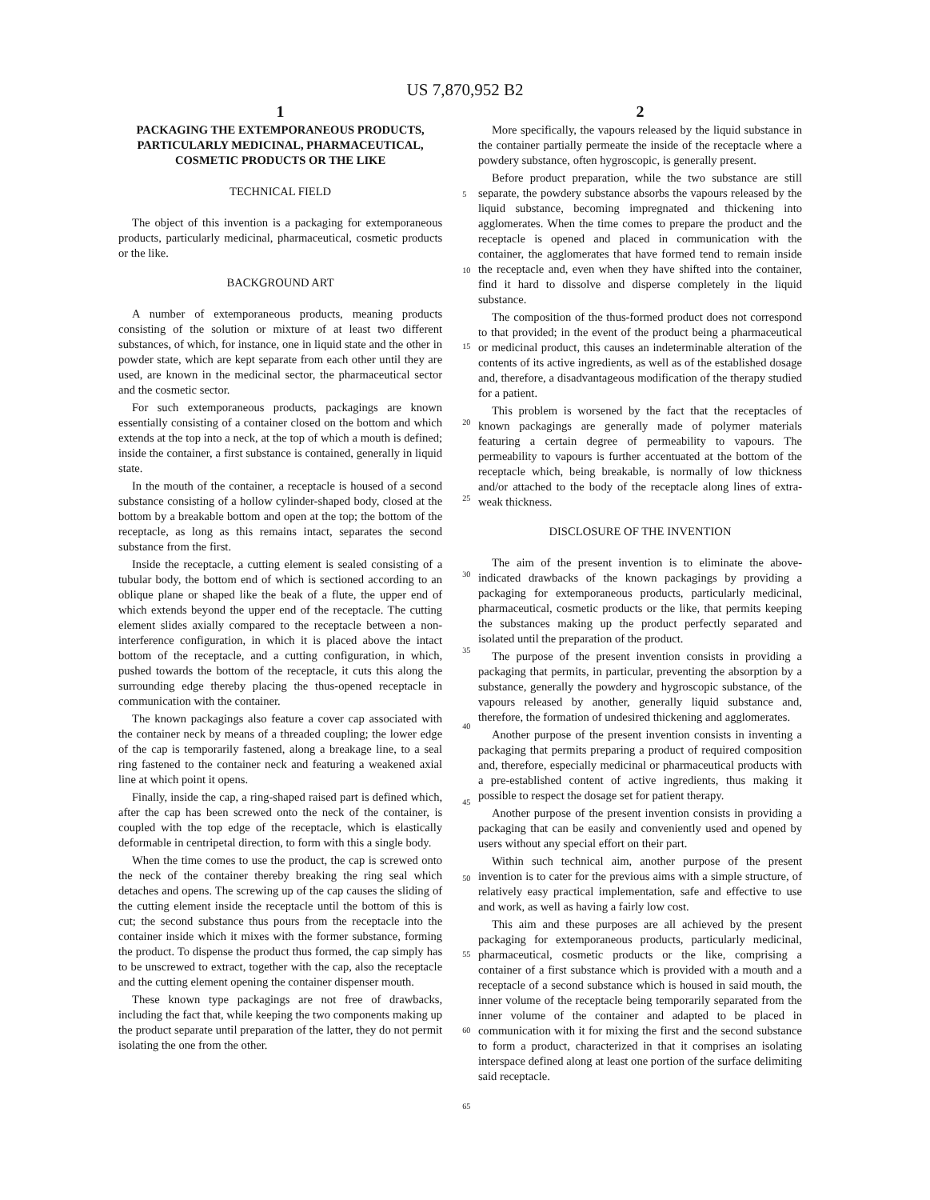US 7,870,952 B2
1
PACKAGING THE EXTEMPORANEOUS PRODUCTS, PARTICULARLY MEDICINAL, PHARMACEUTICAL, COSMETIC PRODUCTS OR THE LIKE
TECHNICAL FIELD
The object of this invention is a packaging for extemporaneous products, particularly medicinal, pharmaceutical, cosmetic products or the like.
BACKGROUND ART
A number of extemporaneous products, meaning products consisting of the solution or mixture of at least two different substances, of which, for instance, one in liquid state and the other in powder state, which are kept separate from each other until they are used, are known in the medicinal sector, the pharmaceutical sector and the cosmetic sector.
For such extemporaneous products, packagings are known essentially consisting of a container closed on the bottom and which extends at the top into a neck, at the top of which a mouth is defined; inside the container, a first substance is contained, generally in liquid state.
In the mouth of the container, a receptacle is housed of a second substance consisting of a hollow cylinder-shaped body, closed at the bottom by a breakable bottom and open at the top; the bottom of the receptacle, as long as this remains intact, separates the second substance from the first.
Inside the receptacle, a cutting element is sealed consisting of a tubular body, the bottom end of which is sectioned according to an oblique plane or shaped like the beak of a flute, the upper end of which extends beyond the upper end of the receptacle. The cutting element slides axially compared to the receptacle between a non-interference configuration, in which it is placed above the intact bottom of the receptacle, and a cutting configuration, in which, pushed towards the bottom of the receptacle, it cuts this along the surrounding edge thereby placing the thus-opened receptacle in communication with the container.
The known packagings also feature a cover cap associated with the container neck by means of a threaded coupling; the lower edge of the cap is temporarily fastened, along a breakage line, to a seal ring fastened to the container neck and featuring a weakened axial line at which point it opens.
Finally, inside the cap, a ring-shaped raised part is defined which, after the cap has been screwed onto the neck of the container, is coupled with the top edge of the receptacle, which is elastically deformable in centripetal direction, to form with this a single body.
When the time comes to use the product, the cap is screwed onto the neck of the container thereby breaking the ring seal which detaches and opens. The screwing up of the cap causes the sliding of the cutting element inside the receptacle until the bottom of this is cut; the second substance thus pours from the receptacle into the container inside which it mixes with the former substance, forming the product. To dispense the product thus formed, the cap simply has to be unscrewed to extract, together with the cap, also the receptacle and the cutting element opening the container dispenser mouth.
These known type packagings are not free of drawbacks, including the fact that, while keeping the two components making up the product separate until preparation of the latter, they do not permit isolating the one from the other.
5
10
15
20
25
30
35
40
45
50
55
60
65
2
More specifically, the vapours released by the liquid substance in the container partially permeate the inside of the receptacle where a powdery substance, often hygroscopic, is generally present.
Before product preparation, while the two substance are still separate, the powdery substance absorbs the vapours released by the liquid substance, becoming impregnated and thickening into agglomerates. When the time comes to prepare the product and the receptacle is opened and placed in communication with the container, the agglomerates that have formed tend to remain inside the receptacle and, even when they have shifted into the container, find it hard to dissolve and disperse completely in the liquid substance.
The composition of the thus-formed product does not correspond to that provided; in the event of the product being a pharmaceutical or medicinal product, this causes an indeterminable alteration of the contents of its active ingredients, as well as of the established dosage and, therefore, a disadvantageous modification of the therapy studied for a patient.
This problem is worsened by the fact that the receptacles of known packagings are generally made of polymer materials featuring a certain degree of permeability to vapours. The permeability to vapours is further accentuated at the bottom of the receptacle which, being breakable, is normally of low thickness and/or attached to the body of the receptacle along lines of extra-weak thickness.
DISCLOSURE OF THE INVENTION
The aim of the present invention is to eliminate the above-indicated drawbacks of the known packagings by providing a packaging for extemporaneous products, particularly medicinal, pharmaceutical, cosmetic products or the like, that permits keeping the substances making up the product perfectly separated and isolated until the preparation of the product.
The purpose of the present invention consists in providing a packaging that permits, in particular, preventing the absorption by a substance, generally the powdery and hygroscopic substance, of the vapours released by another, generally liquid substance and, therefore, the formation of undesired thickening and agglomerates.
Another purpose of the present invention consists in inventing a packaging that permits preparing a product of required composition and, therefore, especially medicinal or pharmaceutical products with a pre-established content of active ingredients, thus making it possible to respect the dosage set for patient therapy.
Another purpose of the present invention consists in providing a packaging that can be easily and conveniently used and opened by users without any special effort on their part.
Within such technical aim, another purpose of the present invention is to cater for the previous aims with a simple structure, of relatively easy practical implementation, safe and effective to use and work, as well as having a fairly low cost.
This aim and these purposes are all achieved by the present packaging for extemporaneous products, particularly medicinal, pharmaceutical, cosmetic products or the like, comprising a container of a first substance which is provided with a mouth and a receptacle of a second substance which is housed in said mouth, the inner volume of the receptacle being temporarily separated from the inner volume of the container and adapted to be placed in communication with it for mixing the first and the second substance to form a product, characterized in that it comprises an isolating interspace defined along at least one portion of the surface delimiting said receptacle.